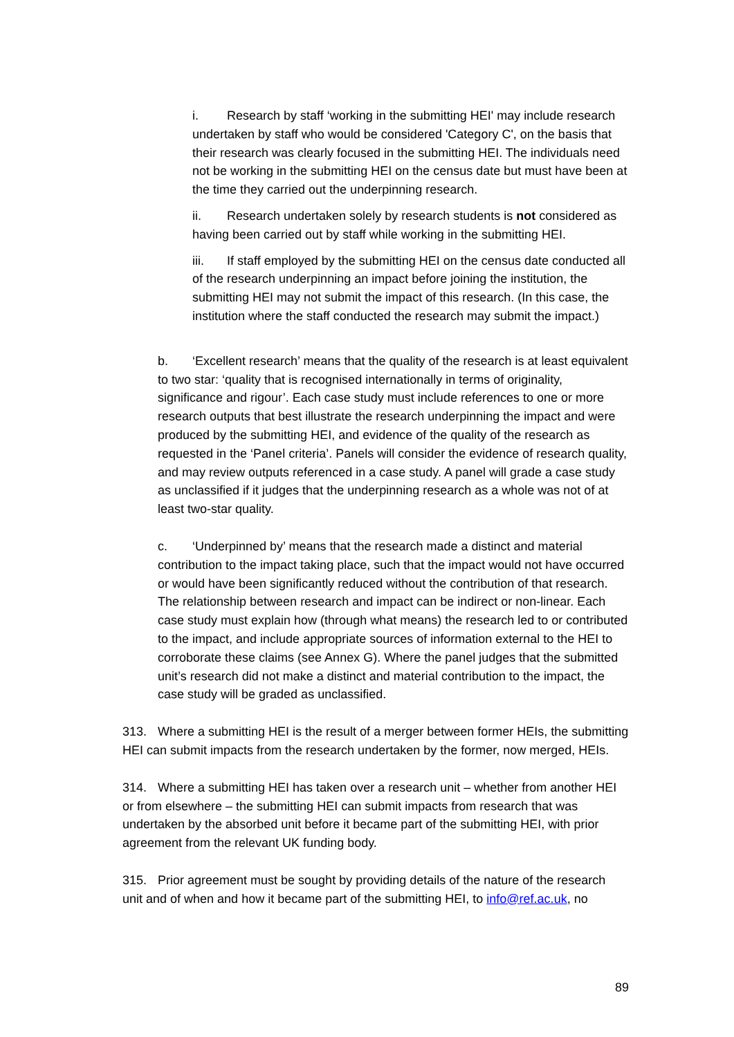i. Research by staff ‘working in the submitting HEI' may include research undertaken by staff who would be considered 'Category C', on the basis that their research was clearly focused in the submitting HEI. The individuals need not be working in the submitting HEI on the census date but must have been at the time they carried out the underpinning research.
ii. Research undertaken solely by research students is not considered as having been carried out by staff while working in the submitting HEI.
iii. If staff employed by the submitting HEI on the census date conducted all of the research underpinning an impact before joining the institution, the submitting HEI may not submit the impact of this research. (In this case, the institution where the staff conducted the research may submit the impact.)
b. ‘Excellent research’ means that the quality of the research is at least equivalent to two star: ‘quality that is recognised internationally in terms of originality, significance and rigour’. Each case study must include references to one or more research outputs that best illustrate the research underpinning the impact and were produced by the submitting HEI, and evidence of the quality of the research as requested in the ‘Panel criteria’. Panels will consider the evidence of research quality, and may review outputs referenced in a case study. A panel will grade a case study as unclassified if it judges that the underpinning research as a whole was not of at least two-star quality.
c. ‘Underpinned by’ means that the research made a distinct and material contribution to the impact taking place, such that the impact would not have occurred or would have been significantly reduced without the contribution of that research. The relationship between research and impact can be indirect or non-linear. Each case study must explain how (through what means) the research led to or contributed to the impact, and include appropriate sources of information external to the HEI to corroborate these claims (see Annex G). Where the panel judges that the submitted unit’s research did not make a distinct and material contribution to the impact, the case study will be graded as unclassified.
313. Where a submitting HEI is the result of a merger between former HEIs, the submitting HEI can submit impacts from the research undertaken by the former, now merged, HEIs.
314. Where a submitting HEI has taken over a research unit – whether from another HEI or from elsewhere – the submitting HEI can submit impacts from research that was undertaken by the absorbed unit before it became part of the submitting HEI, with prior agreement from the relevant UK funding body.
315. Prior agreement must be sought by providing details of the nature of the research unit and of when and how it became part of the submitting HEI, to info@ref.ac.uk, no
89